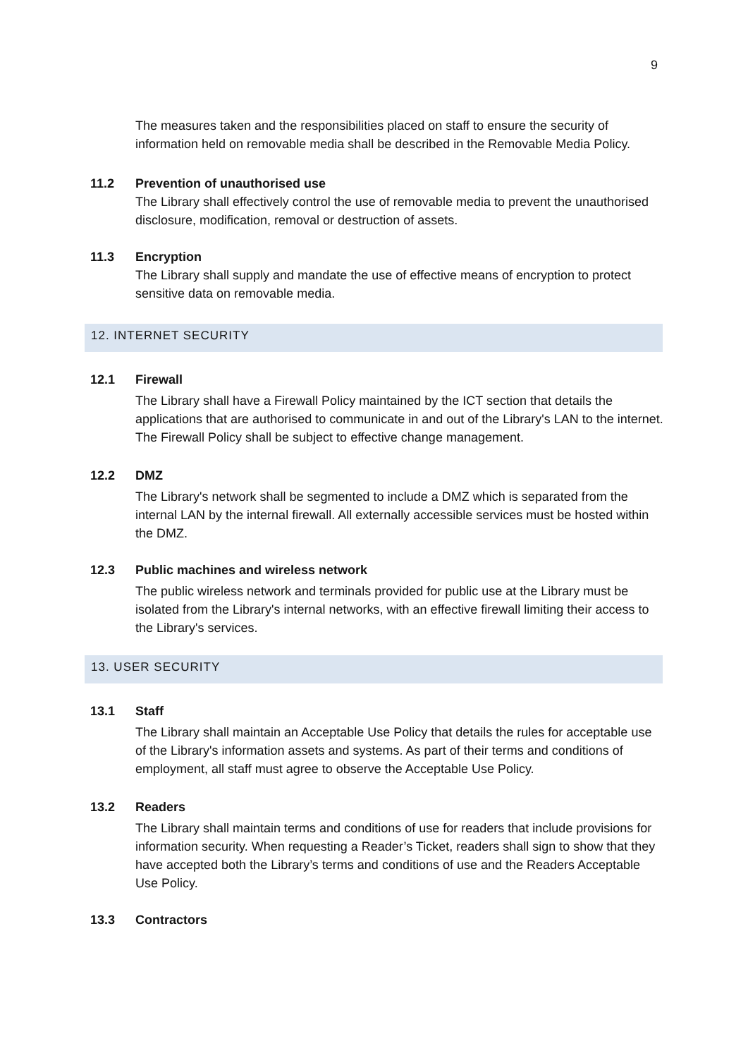9
The measures taken and the responsibilities placed on staff to ensure the security of information held on removable media shall be described in the Removable Media Policy.
11.2 Prevention of unauthorised use
The Library shall effectively control the use of removable media to prevent the unauthorised disclosure, modification, removal or destruction of assets.
11.3 Encryption
The Library shall supply and mandate the use of effective means of encryption to protect sensitive data on removable media.
12. INTERNET SECURITY
12.1 Firewall
The Library shall have a Firewall Policy maintained by the ICT section that details the applications that are authorised to communicate in and out of the Library's LAN to the internet. The Firewall Policy shall be subject to effective change management.
12.2 DMZ
The Library's network shall be segmented to include a DMZ which is separated from the internal LAN by the internal firewall. All externally accessible services must be hosted within the DMZ.
12.3 Public machines and wireless network
The public wireless network and terminals provided for public use at the Library must be isolated from the Library's internal networks, with an effective firewall limiting their access to the Library's services.
13. USER SECURITY
13.1 Staff
The Library shall maintain an Acceptable Use Policy that details the rules for acceptable use of the Library's information assets and systems. As part of their terms and conditions of employment, all staff must agree to observe the Acceptable Use Policy.
13.2 Readers
The Library shall maintain terms and conditions of use for readers that include provisions for information security. When requesting a Reader’s Ticket, readers shall sign to show that they have accepted both the Library’s terms and conditions of use and the Readers Acceptable Use Policy.
13.3 Contractors